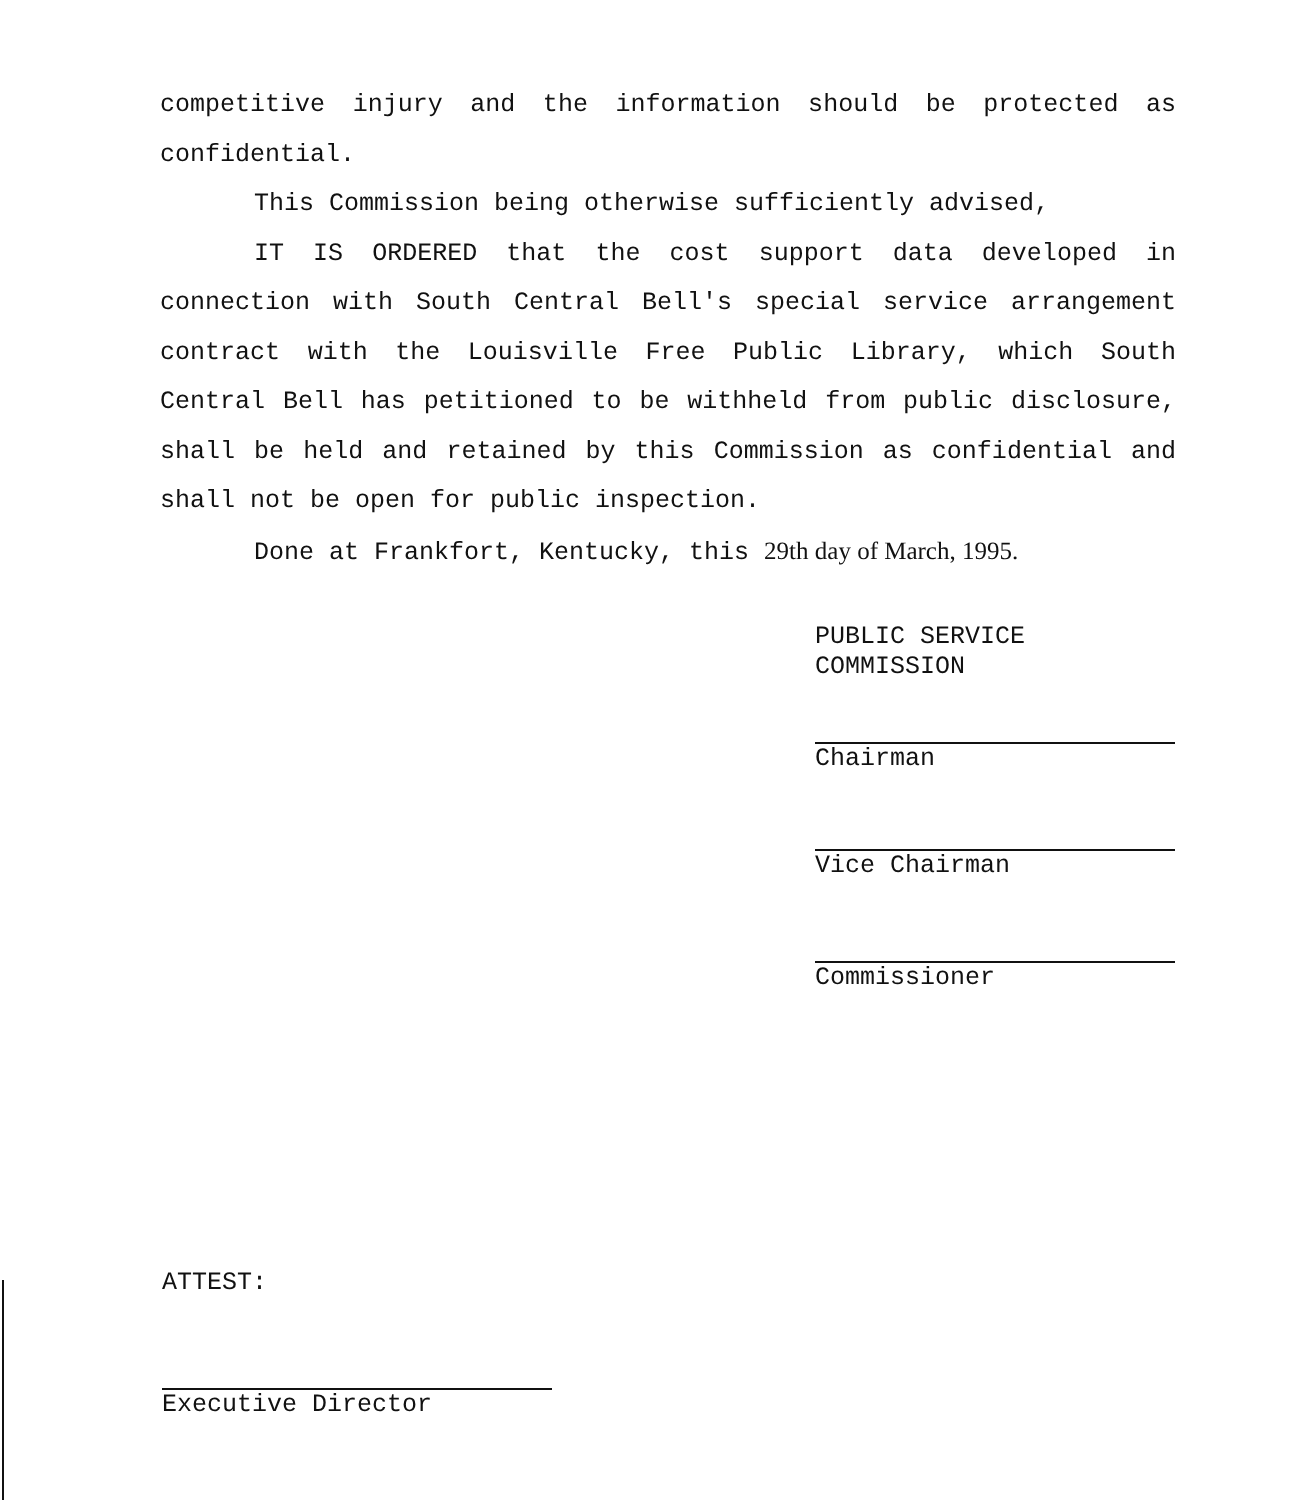competitive injury and the information should be protected as confidential.
This Commission being otherwise sufficiently advised,
IT IS ORDERED that the cost support data developed in connection with South Central Bell's special service arrangement contract with the Louisville Free Public Library, which South Central Bell has petitioned to be withheld from public disclosure, shall be held and retained by this Commission as confidential and shall not be open for public inspection.
Done at Frankfort, Kentucky, this 29th day of March, 1995.
PUBLIC SERVICE COMMISSION
Chairman
Vice Chairman
Commissioner
ATTEST:
Executive Director